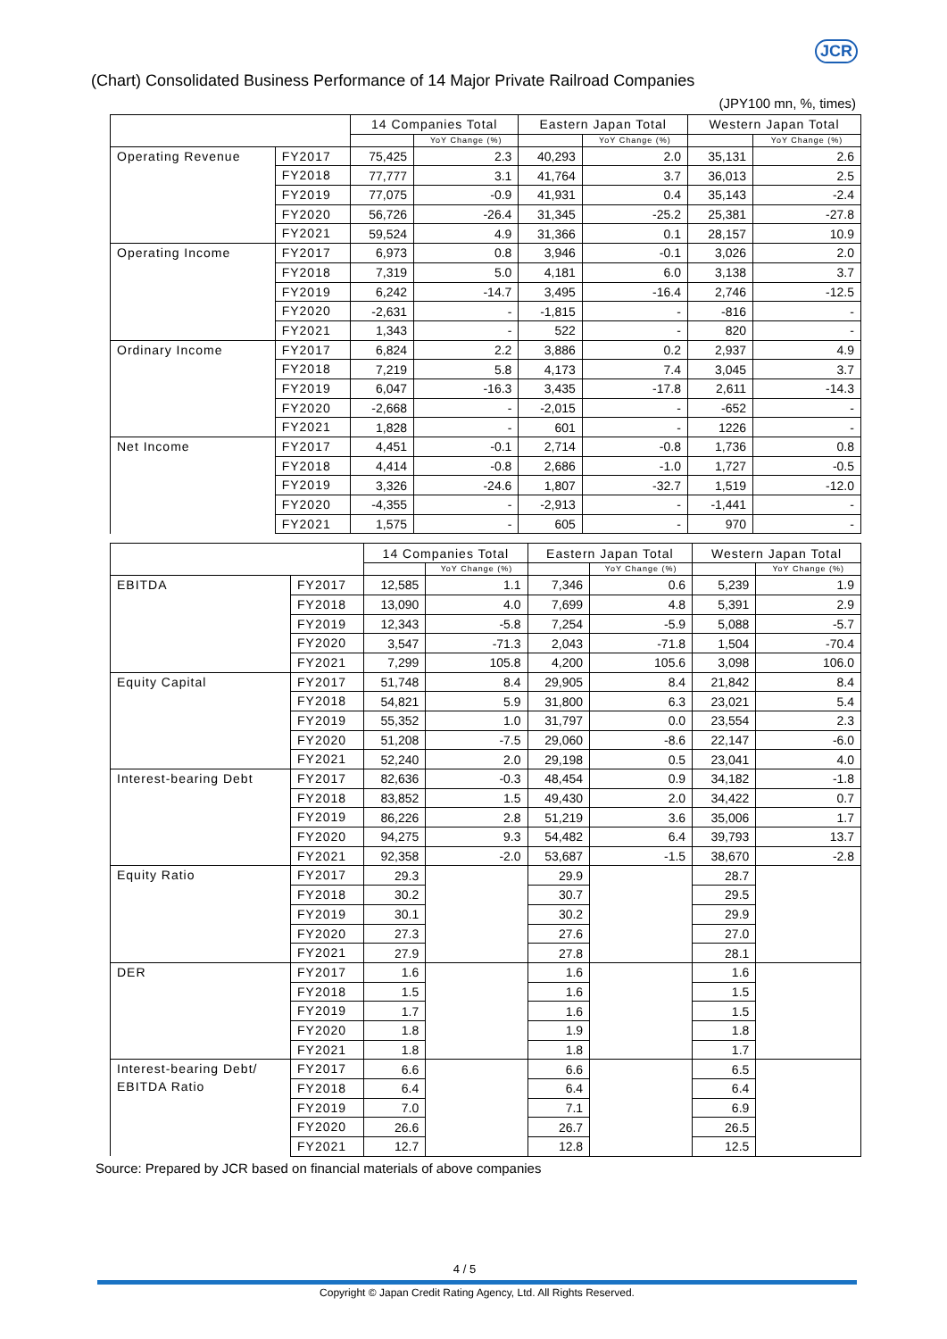JCR
(Chart) Consolidated Business Performance of 14 Major Private Railroad Companies
(JPY100 mn, %, times)
| | | 14 Companies Total | | Eastern Japan Total | | Western Japan Total | |
| --- | --- | --- | --- | --- | --- | --- | --- |
| | | | YoY Change (%) | | YoY Change (%) | | YoY Change (%) |
| Operating Revenue | FY2017 | 75,425 | 2.3 | 40,293 | 2.0 | 35,131 | 2.6 |
| | FY2018 | 77,777 | 3.1 | 41,764 | 3.7 | 36,013 | 2.5 |
| | FY2019 | 77,075 | -0.9 | 41,931 | 0.4 | 35,143 | -2.4 |
| | FY2020 | 56,726 | -26.4 | 31,345 | -25.2 | 25,381 | -27.8 |
| | FY2021 | 59,524 | 4.9 | 31,366 | 0.1 | 28,157 | 10.9 |
| Operating Income | FY2017 | 6,973 | 0.8 | 3,946 | -0.1 | 3,026 | 2.0 |
| | FY2018 | 7,319 | 5.0 | 4,181 | 6.0 | 3,138 | 3.7 |
| | FY2019 | 6,242 | -14.7 | 3,495 | -16.4 | 2,746 | -12.5 |
| | FY2020 | -2,631 | - | -1,815 | - | -816 | - |
| | FY2021 | 1,343 | - | 522 | - | 820 | - |
| Ordinary Income | FY2017 | 6,824 | 2.2 | 3,886 | 0.2 | 2,937 | 4.9 |
| | FY2018 | 7,219 | 5.8 | 4,173 | 7.4 | 3,045 | 3.7 |
| | FY2019 | 6,047 | -16.3 | 3,435 | -17.8 | 2,611 | -14.3 |
| | FY2020 | -2,668 | - | -2,015 | - | -652 | - |
| | FY2021 | 1,828 | - | 601 | - | 1226 | - |
| Net Income | FY2017 | 4,451 | -0.1 | 2,714 | -0.8 | 1,736 | 0.8 |
| | FY2018 | 4,414 | -0.8 | 2,686 | -1.0 | 1,727 | -0.5 |
| | FY2019 | 3,326 | -24.6 | 1,807 | -32.7 | 1,519 | -12.0 |
| | FY2020 | -4,355 | - | -2,913 | - | -1,441 | - |
| | FY2021 | 1,575 | - | 605 | - | 970 | - |
| | | 14 Companies Total | | Eastern Japan Total | | Western Japan Total | |
| --- | --- | --- | --- | --- | --- | --- | --- |
| | | | YoY Change (%) | | YoY Change (%) | | YoY Change (%) |
| EBITDA | FY2017 | 12,585 | 1.1 | 7,346 | 0.6 | 5,239 | 1.9 |
| | FY2018 | 13,090 | 4.0 | 7,699 | 4.8 | 5,391 | 2.9 |
| | FY2019 | 12,343 | -5.8 | 7,254 | -5.9 | 5,088 | -5.7 |
| | FY2020 | 3,547 | -71.3 | 2,043 | -71.8 | 1,504 | -70.4 |
| | FY2021 | 7,299 | 105.8 | 4,200 | 105.6 | 3,098 | 106.0 |
| Equity Capital | FY2017 | 51,748 | 8.4 | 29,905 | 8.4 | 21,842 | 8.4 |
| | FY2018 | 54,821 | 5.9 | 31,800 | 6.3 | 23,021 | 5.4 |
| | FY2019 | 55,352 | 1.0 | 31,797 | 0.0 | 23,554 | 2.3 |
| | FY2020 | 51,208 | -7.5 | 29,060 | -8.6 | 22,147 | -6.0 |
| | FY2021 | 52,240 | 2.0 | 29,198 | 0.5 | 23,041 | 4.0 |
| Interest-bearing Debt | FY2017 | 82,636 | -0.3 | 48,454 | 0.9 | 34,182 | -1.8 |
| | FY2018 | 83,852 | 1.5 | 49,430 | 2.0 | 34,422 | 0.7 |
| | FY2019 | 86,226 | 2.8 | 51,219 | 3.6 | 35,006 | 1.7 |
| | FY2020 | 94,275 | 9.3 | 54,482 | 6.4 | 39,793 | 13.7 |
| | FY2021 | 92,358 | -2.0 | 53,687 | -1.5 | 38,670 | -2.8 |
| Equity Ratio | FY2017 | 29.3 | | 29.9 | | 28.7 | |
| | FY2018 | 30.2 | | 30.7 | | 29.5 | |
| | FY2019 | 30.1 | | 30.2 | | 29.9 | |
| | FY2020 | 27.3 | | 27.6 | | 27.0 | |
| | FY2021 | 27.9 | | 27.8 | | 28.1 | |
| DER | FY2017 | 1.6 | | 1.6 | | 1.6 | |
| | FY2018 | 1.5 | | 1.6 | | 1.5 | |
| | FY2019 | 1.7 | | 1.6 | | 1.5 | |
| | FY2020 | 1.8 | | 1.9 | | 1.8 | |
| | FY2021 | 1.8 | | 1.8 | | 1.7 | |
| Interest-bearing Debt/ EBITDA Ratio | FY2017 | 6.6 | | 6.6 | | 6.5 | |
| | FY2018 | 6.4 | | 6.4 | | 6.4 | |
| | FY2019 | 7.0 | | 7.1 | | 6.9 | |
| | FY2020 | 26.6 | | 26.7 | | 26.5 | |
| | FY2021 | 12.7 | | 12.8 | | 12.5 | |
Source: Prepared by JCR based on financial materials of above companies
4 / 5
Copyright © Japan Credit Rating Agency, Ltd. All Rights Reserved.